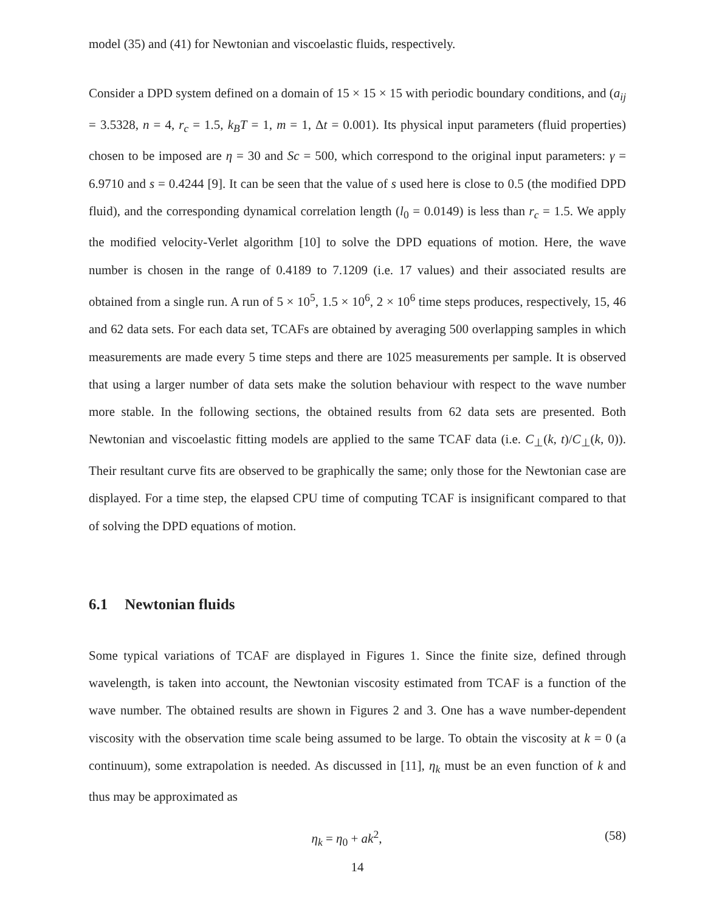model (35) and (41) for Newtonian and viscoelastic fluids, respectively.
Consider a DPD system defined on a domain of 15 × 15 × 15 with periodic boundary conditions, and (a<sub>ij</sub> = 3.5328, n = 4, r<sub>c</sub> = 1.5, k<sub>B</sub>T = 1, m = 1, Δt = 0.001). Its physical input parameters (fluid properties) chosen to be imposed are η = 30 and Sc = 500, which correspond to the original input parameters: γ = 6.9710 and s = 0.4244 [9]. It can be seen that the value of s used here is close to 0.5 (the modified DPD fluid), and the corresponding dynamical correlation length (l<sub>0</sub> = 0.0149) is less than r<sub>c</sub> = 1.5. We apply the modified velocity-Verlet algorithm [10] to solve the DPD equations of motion. Here, the wave number is chosen in the range of 0.4189 to 7.1209 (i.e. 17 values) and their associated results are obtained from a single run. A run of 5 × 10<sup>5</sup>, 1.5 × 10<sup>6</sup>, 2 × 10<sup>6</sup> time steps produces, respectively, 15, 46 and 62 data sets. For each data set, TCAFs are obtained by averaging 500 overlapping samples in which measurements are made every 5 time steps and there are 1025 measurements per sample. It is observed that using a larger number of data sets make the solution behaviour with respect to the wave number more stable. In the following sections, the obtained results from 62 data sets are presented. Both Newtonian and viscoelastic fitting models are applied to the same TCAF data (i.e. C<sub>⊥</sub>(k, t)/C<sub>⊥</sub>(k, 0)). Their resultant curve fits are observed to be graphically the same; only those for the Newtonian case are displayed. For a time step, the elapsed CPU time of computing TCAF is insignificant compared to that of solving the DPD equations of motion.
6.1 Newtonian fluids
Some typical variations of TCAF are displayed in Figures 1. Since the finite size, defined through wavelength, is taken into account, the Newtonian viscosity estimated from TCAF is a function of the wave number. The obtained results are shown in Figures 2 and 3. One has a wave number-dependent viscosity with the observation time scale being assumed to be large. To obtain the viscosity at k = 0 (a continuum), some extrapolation is needed. As discussed in [11], η<sub>k</sub> must be an even function of k and thus may be approximated as
η<sub>k</sub> = η<sub>0</sub> + ak<sup>2</sup>, (58)
14